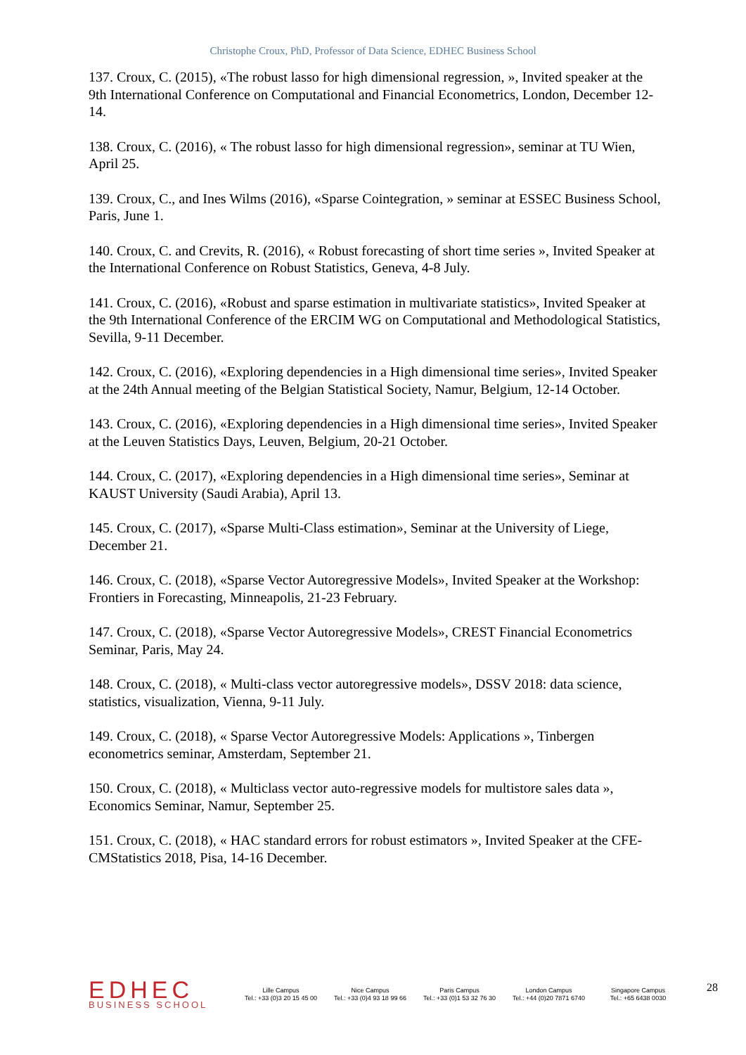Christophe Croux, PhD, Professor of Data Science, EDHEC Business School
137. Croux, C. (2015), «The robust lasso for high dimensional regression, », Invited speaker at the 9th International Conference on Computational and Financial Econometrics, London, December 12-14.
138. Croux, C. (2016), « The robust lasso for high dimensional regression», seminar at TU Wien, April 25.
139. Croux, C., and Ines Wilms (2016), «Sparse Cointegration, » seminar at ESSEC Business School, Paris, June 1.
140. Croux, C. and Crevits, R. (2016), « Robust forecasting of short time series », Invited Speaker at the International Conference on Robust Statistics, Geneva, 4-8 July.
141. Croux, C. (2016), «Robust and sparse estimation in multivariate statistics», Invited Speaker at the 9th International Conference of the ERCIM WG on Computational and Methodological Statistics, Sevilla, 9-11 December.
142. Croux, C. (2016), «Exploring dependencies in a High dimensional time series», Invited Speaker at the 24th Annual meeting of the Belgian Statistical Society, Namur, Belgium, 12-14 October.
143. Croux, C. (2016), «Exploring dependencies in a High dimensional time series», Invited Speaker at the Leuven Statistics Days, Leuven, Belgium, 20-21 October.
144. Croux, C. (2017), «Exploring dependencies in a High dimensional time series», Seminar at KAUST University (Saudi Arabia), April 13.
145. Croux, C. (2017), «Sparse Multi-Class estimation», Seminar at the University of Liege, December 21.
146. Croux, C. (2018), «Sparse Vector Autoregressive Models», Invited Speaker at the Workshop: Frontiers in Forecasting, Minneapolis, 21-23 February.
147. Croux, C. (2018), «Sparse Vector Autoregressive Models», CREST Financial Econometrics Seminar, Paris, May 24.
148. Croux, C. (2018), « Multi-class vector autoregressive models», DSSV 2018: data science, statistics, visualization, Vienna, 9-11 July.
149. Croux, C. (2018), « Sparse Vector Autoregressive Models: Applications », Tinbergen econometrics seminar, Amsterdam, September 21.
150. Croux, C. (2018), « Multiclass vector auto-regressive models for multistore sales data », Economics Seminar, Namur, September 25.
151. Croux, C. (2018), « HAC standard errors for robust estimators », Invited Speaker at the CFE-CMStatistics 2018, Pisa, 14-16 December.
EDHEC
BUSINESS SCHOOL
Lille Campus
Tel.: +33 (0)3 20 15 45 00
Nice Campus
Tel.: +33 (0)4 93 18 99 66
Paris Campus
Tel.: +33 (0)1 53 32 76 30
London Campus
Tel.: +44 (0)20 7871 6740
Singapore Campus
Tel.: +65 6438 0030
28